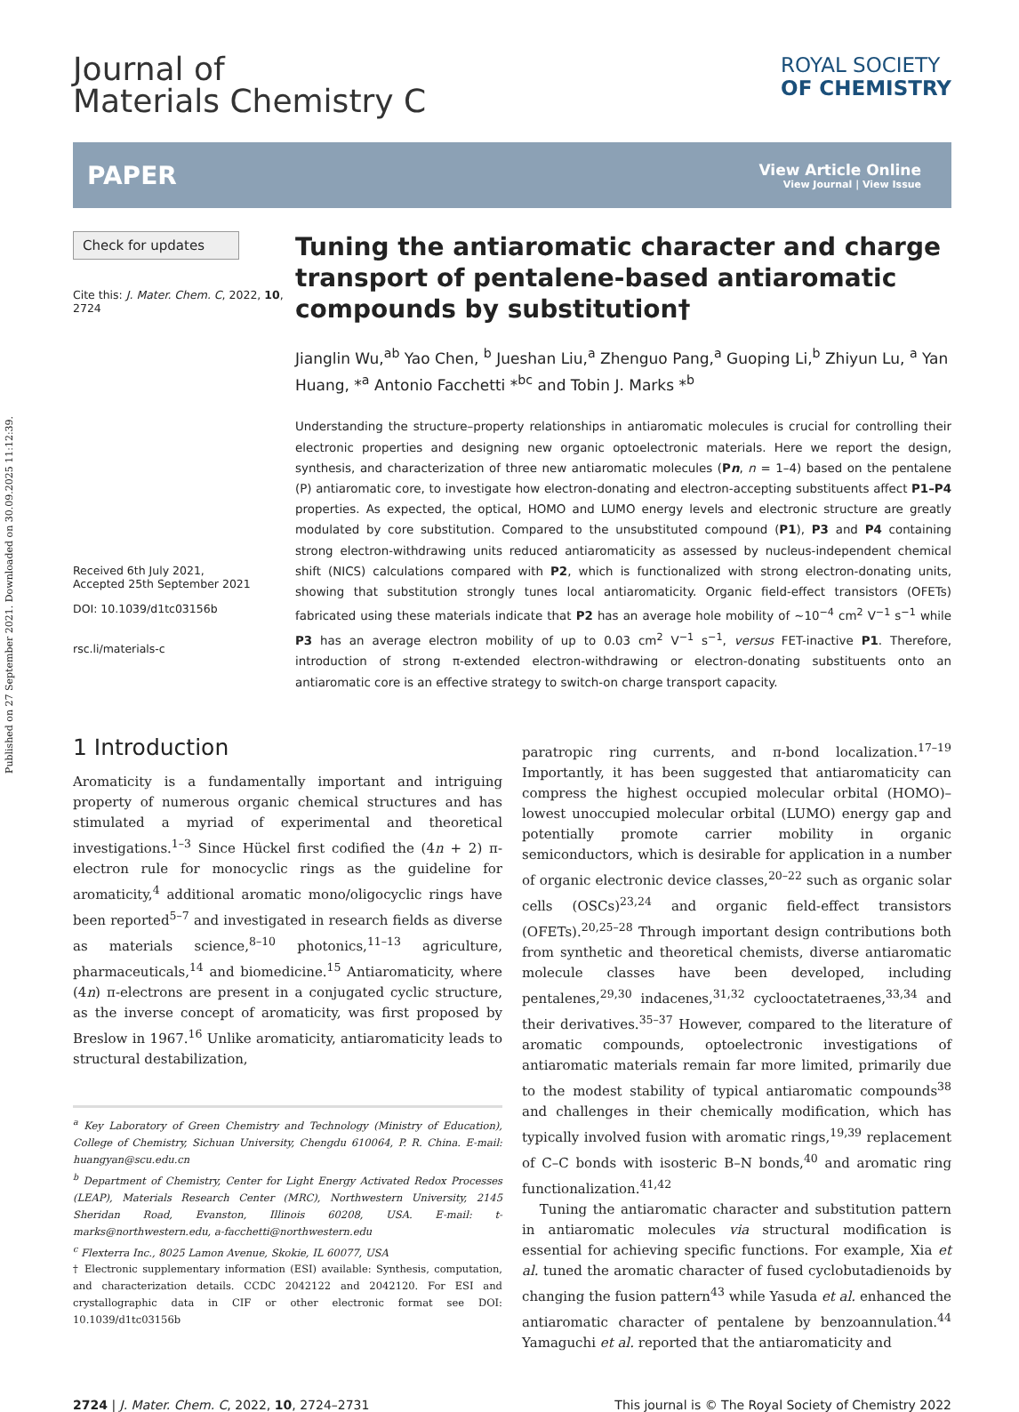Published on 27 September 2021. Downloaded on 30.09.2025 11:12:39.
Journal of
Materials Chemistry C
ROYAL SOCIETY
OF CHEMISTRY
PAPER
View Article Online
View Journal | View Issue
Check for updates
Cite this: J. Mater. Chem. C, 2022, 10, 2724
Received 6th July 2021,
Accepted 25th September 2021
DOI: 10.1039/d1tc03156b
rsc.li/materials-c
Tuning the antiaromatic character and charge transport of pentalene-based antiaromatic compounds by substitution†
Jianglin Wu,<sup>ab</sup> Yao Chen, <sup>b</sup> Jueshan Liu,<sup>a</sup> Zhenguo Pang,<sup>a</sup> Guoping Li,<sup>b</sup> Zhiyun Lu, <sup>a</sup> Yan Huang, *<sup>a</sup> Antonio Facchetti *<sup>bc</sup> and Tobin J. Marks *<sup>b</sup>
Understanding the structure–property relationships in antiaromatic molecules is crucial for controlling their electronic properties and designing new organic optoelectronic materials. Here we report the design, synthesis, and characterization of three new antiaromatic molecules (Pn, n = 1–4) based on the pentalene (P) antiaromatic core, to investigate how electron-donating and electron-accepting substituents affect P1–P4 properties. As expected, the optical, HOMO and LUMO energy levels and electronic structure are greatly modulated by core substitution. Compared to the unsubstituted compound (P1), P3 and P4 containing strong electron-withdrawing units reduced antiaromaticity as assessed by nucleus-independent chemical shift (NICS) calculations compared with P2, which is functionalized with strong electron-donating units, showing that substitution strongly tunes local antiaromaticity. Organic field-effect transistors (OFETs) fabricated using these materials indicate that P2 has an average hole mobility of ∼10<sup>−4</sup> cm<sup>2</sup> V<sup>−1</sup> s<sup>−1</sup> while P3 has an average electron mobility of up to 0.03 cm<sup>2</sup> V<sup>−1</sup> s<sup>−1</sup>, versus FET-inactive P1. Therefore, introduction of strong π-extended electron-withdrawing or electron-donating substituents onto an antiaromatic core is an effective strategy to switch-on charge transport capacity.
1 Introduction
Aromaticity is a fundamentally important and intriguing property of numerous organic chemical structures and has stimulated a myriad of experimental and theoretical investigations.<sup>1–3</sup> Since Hückel first codified the (4n + 2) π-electron rule for monocyclic rings as the guideline for aromaticity,<sup>4</sup> additional aromatic mono/oligocyclic rings have been reported<sup>5–7</sup> and investigated in research fields as diverse as materials science,<sup>8–10</sup> photonics,<sup>11–13</sup> agriculture, pharmaceuticals,<sup>14</sup> and biomedicine.<sup>15</sup> Antiaromaticity, where (4n) π-electrons are present in a conjugated cyclic structure, as the inverse concept of aromaticity, was first proposed by Breslow in 1967.<sup>16</sup> Unlike aromaticity, antiaromaticity leads to structural destabilization,
<sup>a</sup> Key Laboratory of Green Chemistry and Technology (Ministry of Education), College of Chemistry, Sichuan University, Chengdu 610064, P. R. China. E-mail: huangyan@scu.edu.cn
<sup>b</sup> Department of Chemistry, Center for Light Energy Activated Redox Processes (LEAP), Materials Research Center (MRC), Northwestern University, 2145 Sheridan Road, Evanston, Illinois 60208, USA. E-mail: t-marks@northwestern.edu, a-facchetti@northwestern.edu
<sup>c</sup> Flexterra Inc., 8025 Lamon Avenue, Skokie, IL 60077, USA
† Electronic supplementary information (ESI) available: Synthesis, computation, and characterization details. CCDC 2042122 and 2042120. For ESI and crystallographic data in CIF or other electronic format see DOI: 10.1039/d1tc03156b
paratropic ring currents, and π-bond localization.<sup>17–19</sup> Importantly, it has been suggested that antiaromaticity can compress the highest occupied molecular orbital (HOMO)–lowest unoccupied molecular orbital (LUMO) energy gap and potentially promote carrier mobility in organic semiconductors, which is desirable for application in a number of organic electronic device classes,<sup>20–22</sup> such as organic solar cells (OSCs)<sup>23,24</sup> and organic field-effect transistors (OFETs).<sup>20,25–28</sup> Through important design contributions both from synthetic and theoretical chemists, diverse antiaromatic molecule classes have been developed, including pentalenes,<sup>29,30</sup> indacenes,<sup>31,32</sup> cyclooctatetraenes,<sup>33,34</sup> and their derivatives.<sup>35–37</sup> However, compared to the literature of aromatic compounds, optoelectronic investigations of antiaromatic materials remain far more limited, primarily due to the modest stability of typical antiaromatic compounds<sup>38</sup> and challenges in their chemically modification, which has typically involved fusion with aromatic rings,<sup>19,39</sup> replacement of C–C bonds with isosteric B–N bonds,<sup>40</sup> and aromatic ring functionalization.<sup>41,42</sup>
Tuning the antiaromatic character and substitution pattern in antiaromatic molecules via structural modification is essential for achieving specific functions. For example, Xia et al. tuned the aromatic character of fused cyclobutadienoids by changing the fusion pattern<sup>43</sup> while Yasuda et al. enhanced the antiaromatic character of pentalene by benzoannulation.<sup>44</sup> Yamaguchi et al. reported that the antiaromaticity and
2724 | J. Mater. Chem. C, 2022, 10, 2724–2731 This journal is © The Royal Society of Chemistry 2022